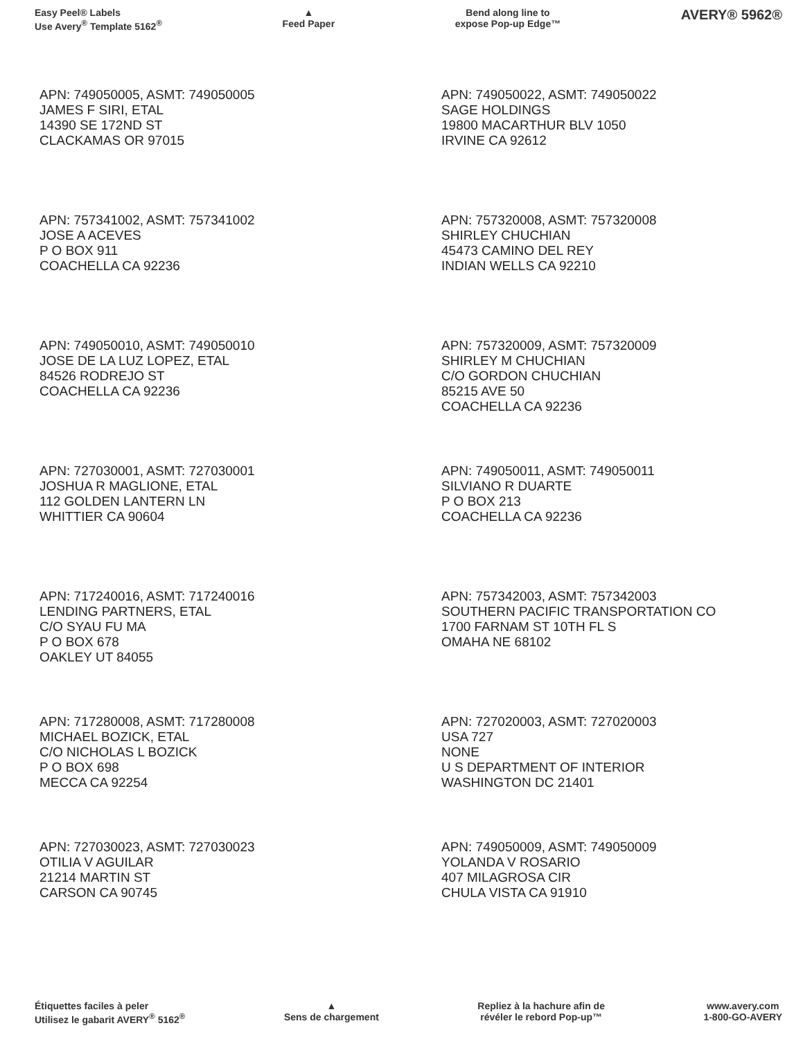Easy Peel® Labels
Use Avery<sup>®</sup> Template 5162<sup>®</sup>
▲
Feed Paper
Bend along line to
expose Pop-up Edge™
AVERY® 5962®
APN: 749050005, ASMT: 749050005
JAMES F SIRI, ETAL
14390 SE 172ND ST
CLACKAMAS OR 97015
APN: 757341002, ASMT: 757341002
JOSE A ACEVES
P O BOX 911
COACHELLA CA 92236
APN: 749050010, ASMT: 749050010
JOSE DE LA LUZ LOPEZ, ETAL
84526 RODREJO ST
COACHELLA CA 92236
APN: 727030001, ASMT: 727030001
JOSHUA R MAGLIONE, ETAL
112 GOLDEN LANTERN LN
WHITTIER CA 90604
APN: 717240016, ASMT: 717240016
LENDING PARTNERS, ETAL
C/O SYAU FU MA
P O BOX 678
OAKLEY UT 84055
APN: 717280008, ASMT: 717280008
MICHAEL BOZICK, ETAL
C/O NICHOLAS L BOZICK
P O BOX 698
MECCA CA 92254
APN: 727030023, ASMT: 727030023
OTILIA V AGUILAR
21214 MARTIN ST
CARSON CA 90745
APN: 749050022, ASMT: 749050022
SAGE HOLDINGS
19800 MACARTHUR BLV 1050
IRVINE CA 92612
APN: 757320008, ASMT: 757320008
SHIRLEY CHUCHIAN
45473 CAMINO DEL REY
INDIAN WELLS CA 92210
APN: 757320009, ASMT: 757320009
SHIRLEY M CHUCHIAN
C/O GORDON CHUCHIAN
85215 AVE 50
COACHELLA CA 92236
APN: 749050011, ASMT: 749050011
SILVIANO R DUARTE
P O BOX 213
COACHELLA CA 92236
APN: 757342003, ASMT: 757342003
SOUTHERN PACIFIC TRANSPORTATION CO
1700 FARNAM ST 10TH FL S
OMAHA NE 68102
APN: 727020003, ASMT: 727020003
USA 727
NONE
U S DEPARTMENT OF INTERIOR
WASHINGTON DC 21401
APN: 749050009, ASMT: 749050009
YOLANDA V ROSARIO
407 MILAGROSA CIR
CHULA VISTA CA 91910
Étiquettes faciles à peler
Utilisez le gabarit AVERY<sup>®</sup> 5162<sup>®</sup>
▲
Sens de chargement
Repliez à la hachure afin de
révéler le rebord Pop-up™
www.avery.com
1-800-GO-AVERY